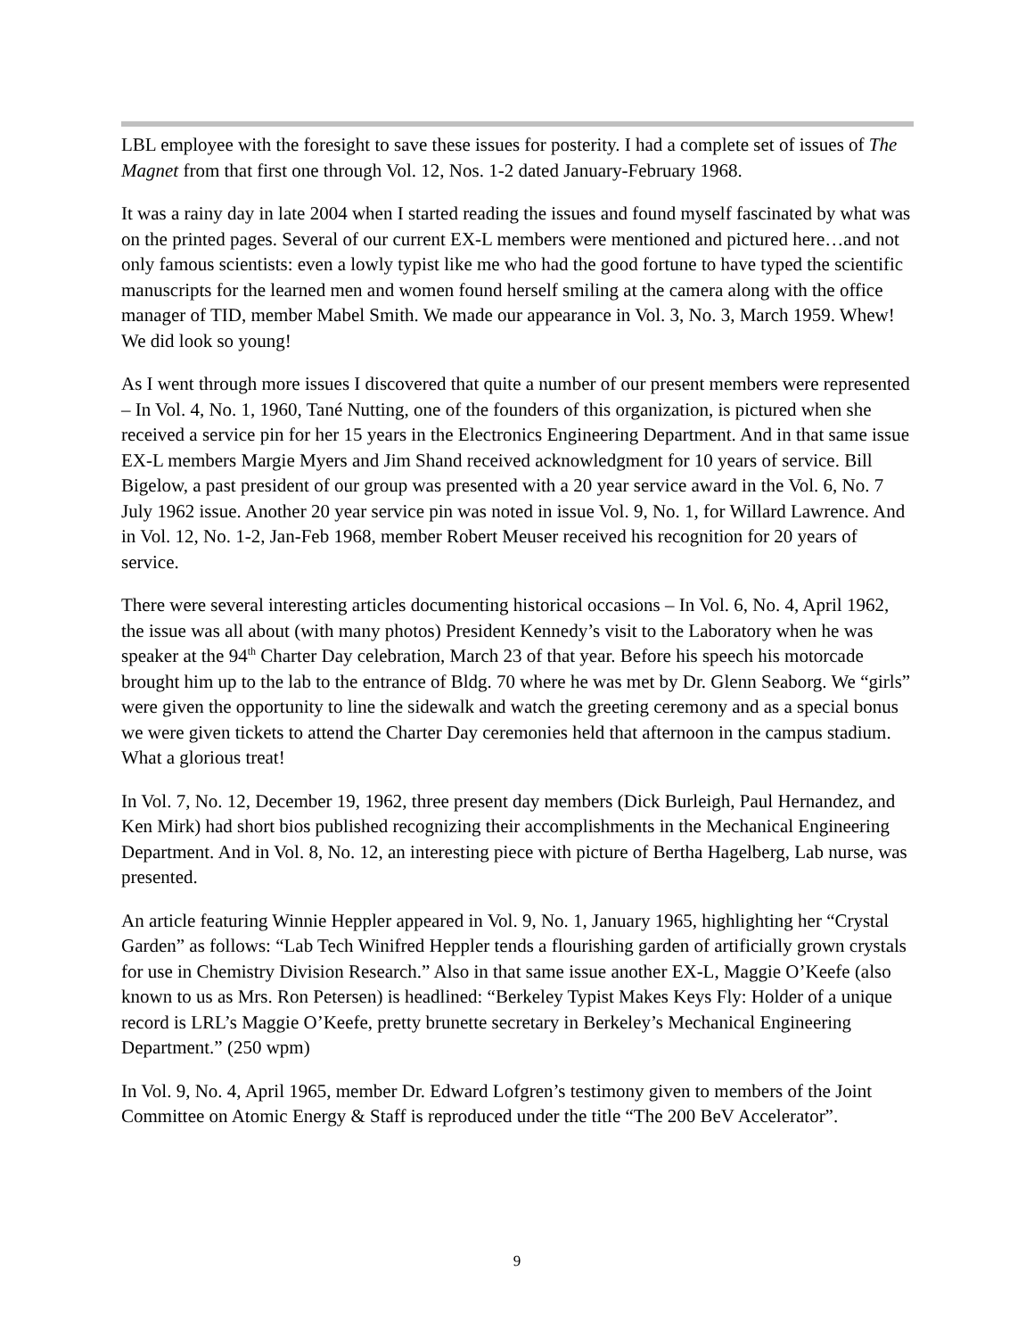LBL employee with the foresight to save these issues for posterity. I had a complete set of issues of The Magnet from that first one through Vol. 12, Nos. 1-2 dated January-February 1968.
It was a rainy day in late 2004 when I started reading the issues and found myself fascinated by what was on the printed pages. Several of our current EX-L members were mentioned and pictured here…and not only famous scientists: even a lowly typist like me who had the good fortune to have typed the scientific manuscripts for the learned men and women found herself smiling at the camera along with the office manager of TID, member Mabel Smith. We made our appearance in Vol. 3, No. 3, March 1959. Whew! We did look so young!
As I went through more issues I discovered that quite a number of our present members were represented – In Vol. 4, No. 1, 1960, Tané Nutting, one of the founders of this organization, is pictured when she received a service pin for her 15 years in the Electronics Engineering Department. And in that same issue EX-L members Margie Myers and Jim Shand received acknowledgment for 10 years of service. Bill Bigelow, a past president of our group was presented with a 20 year service award in the Vol. 6, No. 7 July 1962 issue. Another 20 year service pin was noted in issue Vol. 9, No. 1, for Willard Lawrence. And in Vol. 12, No. 1-2, Jan-Feb 1968, member Robert Meuser received his recognition for 20 years of service.
There were several interesting articles documenting historical occasions – In Vol. 6, No. 4, April 1962, the issue was all about (with many photos) President Kennedy’s visit to the Laboratory when he was speaker at the 94<sup>th</sup> Charter Day celebration, March 23 of that year. Before his speech his motorcade brought him up to the lab to the entrance of Bldg. 70 where he was met by Dr. Glenn Seaborg. We “girls” were given the opportunity to line the sidewalk and watch the greeting ceremony and as a special bonus we were given tickets to attend the Charter Day ceremonies held that afternoon in the campus stadium. What a glorious treat!
In Vol. 7, No. 12, December 19, 1962, three present day members (Dick Burleigh, Paul Hernandez, and Ken Mirk) had short bios published recognizing their accomplishments in the Mechanical Engineering Department. And in Vol. 8, No. 12, an interesting piece with picture of Bertha Hagelberg, Lab nurse, was presented.
An article featuring Winnie Heppler appeared in Vol. 9, No. 1, January 1965, highlighting her “Crystal Garden” as follows: “Lab Tech Winifred Heppler tends a flourishing garden of artificially grown crystals for use in Chemistry Division Research.” Also in that same issue another EX-L, Maggie O’Keefe (also known to us as Mrs. Ron Petersen) is headlined: “Berkeley Typist Makes Keys Fly: Holder of a unique record is LRL’s Maggie O’Keefe, pretty brunette secretary in Berkeley’s Mechanical Engineering Department.” (250 wpm)
In Vol. 9, No. 4, April 1965, member Dr. Edward Lofgren’s testimony given to members of the Joint Committee on Atomic Energy & Staff is reproduced under the title “The 200 BeV Accelerator”.
9